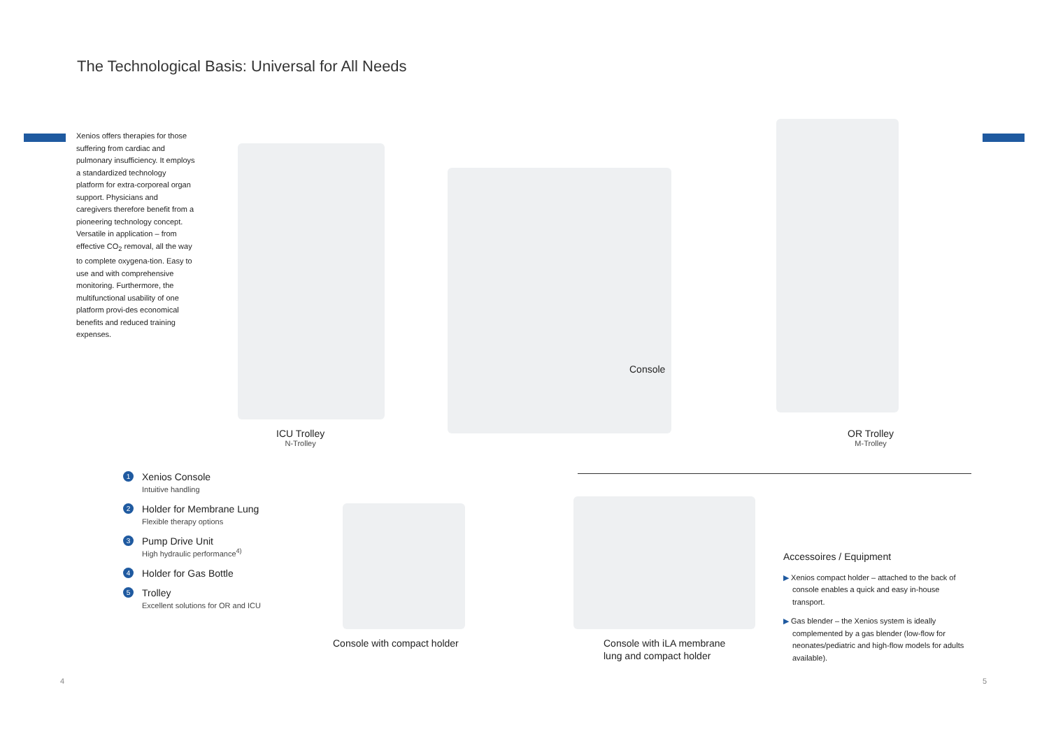The Technological Basis: Universal for All Needs
Xenios offers therapies for those suffering from cardiac and pulmonary insufficiency. It employs a standardized technology platform for extra-corporeal organ support. Physicians and caregivers therefore benefit from a pioneering technology concept. Versatile in application – from effective CO<sub>2</sub> removal, all the way to complete oxygena-tion. Easy to use and with comprehensive monitoring. Furthermore, the multifunctional usability of one platform provi-des economical benefits and reduced training expenses.
ICU Trolley
N-Trolley
Console
OR Trolley
M-Trolley
1
Xenios Console
Intuitive handling
2
Holder for Membrane Lung
Flexible therapy options
3
Pump Drive Unit
High hydraulic performance<sup>4)</sup>
4
Holder for Gas Bottle
5
Trolley
Excellent solutions for OR and ICU
Console with compact holder
Console with iLA membrane
lung and compact holder
Accessoires / Equipment
▶ Xenios compact holder – attached to the back of console enables a quick and easy in-house transport.
▶ Gas blender – the Xenios system is ideally complemented by a gas blender (low-flow for neonates/pediatric and high-flow models for adults available).
4 5